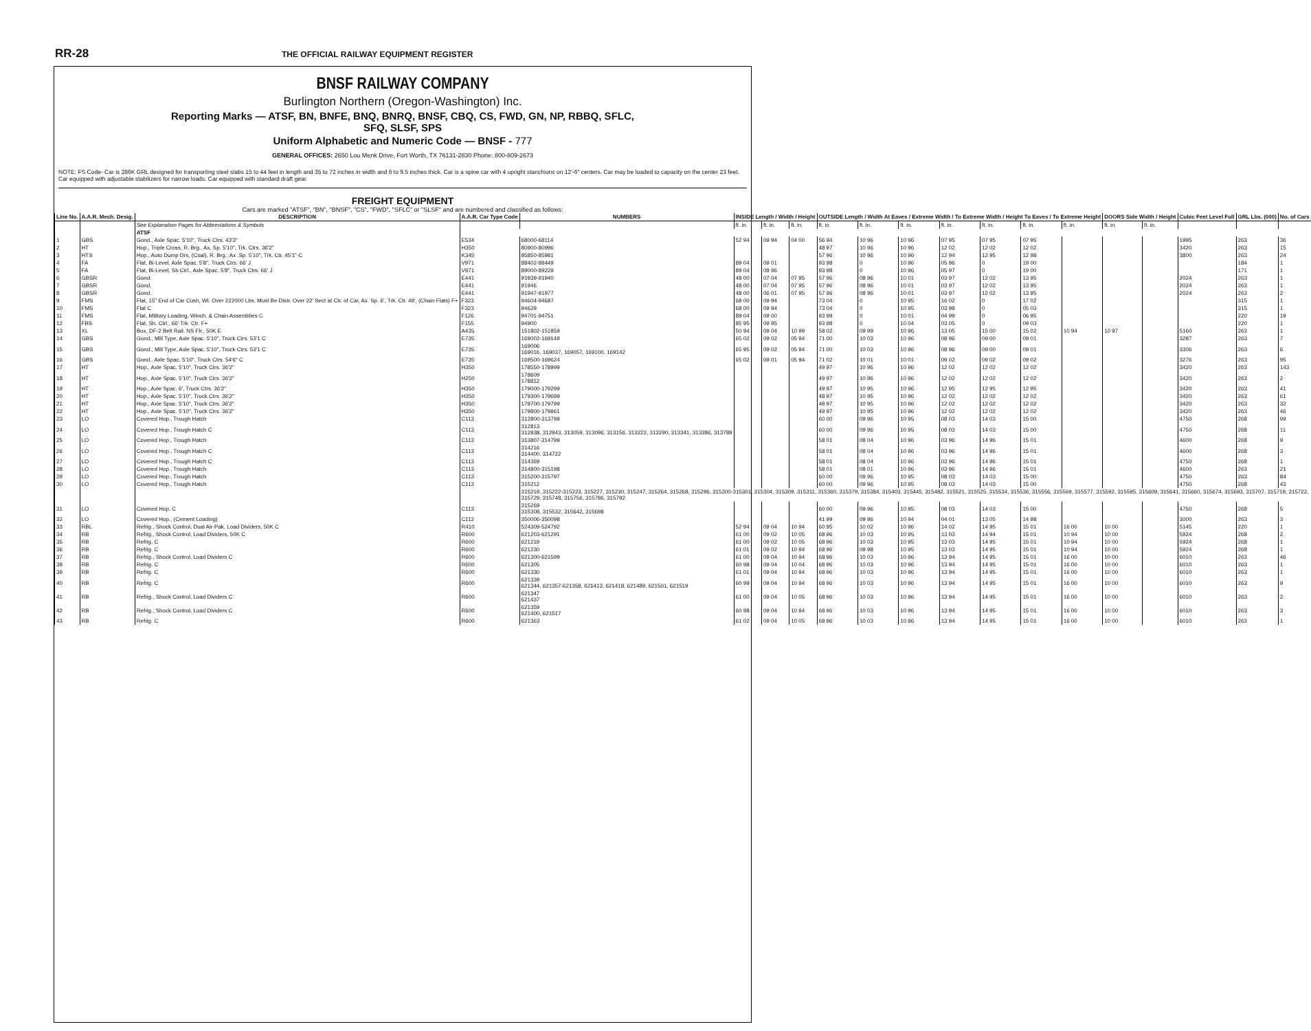RR-28
THE OFFICIAL RAILWAY EQUIPMENT REGISTER
BNSF RAILWAY COMPANY
Burlington Northern (Oregon-Washington) Inc.
Reporting Marks — ATSF, BN, BNFE, BNQ, BNRQ, BNSF, CBQ, CS, FWD, GN, NP, RBBQ, SFLC,
SFQ, SLSF, SPS
Uniform Alphabetic and Numeric Code — BNSF - 777
GENERAL OFFICES: 2650 Lou Menk Drive, Fort Worth, TX 76131-2830 Phone: 800-809-2673
NOTE: FS Code- Car is 286K GRL designed for transporting steel slabs 15 to 44 feet in length and 35 to 72 inches in width and 6 to 9.5 inches thick. Car is a spine car with 4 upright stanchions on 12'-6" centers. Car may be loaded to capacity on the center 23 feet. Car equipped with adjustable stabilizers for narrow loads. Car equipped with standard draft gear.
FREIGHT EQUIPMENT
Cars are marked "ATSF", "BN", "BNSF", "CS", "FWD", "SFLC" or "SLSF" and are numbered and classified as follows:
| Line No. | A.A.R. Mech. Desig. | DESCRIPTION | A.A.R. Car Type Code | NUMBERS | INSIDE Length / Width / Height | | | OUTSIDE Length / Width At Eaves / Extreme Width / To Extreme Width / Height To Eaves / To Extreme Height | | | | | | | DOORS Side Width / Height | | Cubic Feet Level Full | GRL Lbs. (000) | No. of Cars |
| --- | --- | --- | --- | --- | --- | --- | --- | --- | --- | --- | --- | --- | --- | --- | --- | --- | --- | --- | --- |
| | | See Explanation Pages for Abbreviations & Symbols | | | ft. in. | ft. in. | ft. in. | ft. in. | ft. in. | ft. in. | ft. in. | ft. in. | ft. in. | ft. in. | ft. in. | ft. in. | | | |
| | | ATSF | | | | | | | | | | | | | | | | | |
| 1 | GBS | Gond., Axle Spac. 5'10", Truck Ctrs. 43'3" | E534 | 68000-68114 | 52 94 | 09 94 | 04 00 | 56 94 | 10 96 | 10 96 | 07 95 | 07 95 | 07 95 | | | | 1995 | 263 | 36 |
| 2 | HT | Hop., Triple Cross, R. Brg., Ax. Sp. 5'10", Trk. Ctrs. 36'2" | H350 | 80900-80996 | | | | 48 97 | 10 96 | 10 96 | 12 02 | 12 02 | 12 02 | | | | 3420 | 263 | 15 |
| 3 | HTS | Hop., Auto Dump Drs, (Coal), R. Brg., Ax .Sp. 5'10", Trk. Ctr. 45'1" C | K345 | 85850-85981 | | | | 57 96 | 10 96 | 10 96 | 12 94 | 12 95 | 12 98 | | | | 3800 | 263 | 24 |
| 4 | FA | Flat, Bi-Level, Axle Spac. 5'8", Truck Ctrs. 66' J | V971 | 88402-88449 | 89 04 | 09 01 | | 93 98 | 0 | 10 96 | 05 96 | 0 | 19 00 | | | | | 184 | 1 |
| 5 | FA | Flat, Bi-Level, Sh Ctrl., Axle Spac. 5'8", Truck Ctrs. 66' J | V971 | 89000-89229 | 89 04 | 08 96 | | 93 98 | 0 | 10 96 | 05 97 | 0 | 19 00 | | | | | 171 | 1 |
| 6 | GBSR | Gond. | E441 | 91939-91940 | 48 00 | 07 04 | 07 95 | 57 96 | 08 96 | 10 01 | 03 97 | 12 02 | 13 95 | | | | 2024 | 263 | 1 |
| 7 | GBSR | Gond. | E441 | 91946 | 48 00 | 07 04 | 07 95 | 57 96 | 08 96 | 10 01 | 03 97 | 12 02 | 13 95 | | | | 2024 | 263 | 1 |
| 8 | GBSR | Gond. | E441 | 91947-91977 | 48 00 | 06 01 | 07 95 | 57 96 | 08 96 | 10 01 | 03 97 | 12 02 | 13 95 | | | | 2024 | 263 | 2 |
| 9 | FMS | Flat, 15" End of Car Cush, Wt. Over 222000 Lbs. Must Be Distr. Over 22' Sect at Ctr. of Car, Ax. Sp. 6', Trk. Ctr. 49', (Chain Flats) F+ | F323 | 94604-94687 | 68 00 | 09 94 | | 73 04 | 0 | 10 95 | 16 02 | 0 | 17 02 | | | | | 315 | 1 |
| 10 | FMS | Flat C | F323 | 94629 | 68 00 | 09 94 | | 73 04 | 0 | 10 95 | 03 98 | 0 | 05 03 | | | | | 315 | 1 |
| 11 | FMS | Flat, Military Loading, Winch. & Chain Assemblies C | F126 | 94701-94751 | 89 04 | 09 00 | | 93 99 | 0 | 10 01 | 04 99 | 0 | 06 95 | | | | | 220 | 19 |
| 12 | FBS | Flat, Sh. Ctrl., 66' Trk. Ctr. F+ | F155 | 94900 | 85 95 | 09 95 | | 93 98 | 0 | 10 04 | 03 05 | 0 | 09 03 | | | | | 220 | 1 |
| 13 | XL | Box, DF-2 Belt Rail, NS Flr., 50K E | A435 | 151802-151859 | 50 94 | 09 04 | 10 99 | 58 02 | 09 99 | 10 96 | 13 05 | 15 00 | 15 02 | 10 94 | 10 97 | | 5160 | 263 | 1 |
| 14 | GBS | Gond., Mill Type, Axle Spac. 5'10", Truck Ctrs. 53'1 C | E735 | 169002-169149 | 65 02 | 09 02 | 05 94 | 71 00 | 10 03 | 10 96 | 08 96 | 09 00 | 09 01 | | | | 3287 | 263 | 7 |
| 15 | GBS | Gond., Mill Type, Axle Spac. 5'10", Truck Ctrs. 53'1 C | E735 | 169006 169016, 169037, 169057, 169100, 169142 | 65 95 | 09 02 | 05 94 | 71 00 | 10 03 | 10 96 | 08 96 | 09 00 | 09 01 | | | | 3306 | 263 | 6 |
| 16 | GBS | Gond., Axle Spac. 5'10", Truck Ctrs. 54'6" C | E735 | 169500-169624 | 65 02 | 09 01 | 05 94 | 71 02 | 10 01 | 10 01 | 09 02 | 09 02 | 09 02 | | | | 3276 | 263 | 95 |
| 17 | HT | Hop., Axle Spac. 5'10", Truck Ctrs. 36'2" | H350 | 178550-178999 | | | | 49 97 | 10 96 | 10 96 | 12 02 | 12 02 | 12 02 | | | | 3420 | 263 | 143 |
| 18 | HT | Hop., Axle Spac. 5'10", Truck Ctrs. 36'2" | H250 | 178609 178812 | | | | 49 97 | 10 96 | 10 96 | 12 02 | 12 02 | 12 02 | | | | 3420 | 263 | 2 |
| 19 | HT | Hop., Axle Spac. 6', Truck Ctrs. 36'2" | H350 | 179000-179299 | | | | 49 97 | 10 95 | 10 96 | 12 95 | 12 95 | 12 95 | | | | 3420 | 263 | 41 |
| 20 | HT | Hop., Axle Spac. 5'10", Truck Ctrs. 36'2" | H350 | 179300-179699 | | | | 48 97 | 10 95 | 10 96 | 12 02 | 12 02 | 12 02 | | | | 3420 | 263 | 61 |
| 21 | HT | Hop., Axle Spac. 5'10", Truck Ctrs. 36'2" | H350 | 179700-179799 | | | | 48 97 | 10 95 | 10 96 | 12 02 | 12 02 | 12 02 | | | | 3420 | 263 | 32 |
| 22 | HT | Hop., Axle Spac. 5'10", Truck Ctrs. 36'2" | H350 | 179800-179961 | | | | 49 97 | 10 95 | 10 96 | 12 02 | 12 02 | 12 02 | | | | 3420 | 263 | 46 |
| 23 | LO | Covered Hop., Trough Hatch | C113 | 312800-313799 | | | | 60 00 | 09 96 | 10 95 | 08 03 | 14 03 | 15 00 | | | | 4750 | 268 | 99 |
| 24 | LO | Covered Hop., Trough Hatch C | C113 | 312813 312838, 312943, 313059, 313096, 313156, 313222, 313290, 313341, 313386, 313789 | | | | 60 00 | 09 96 | 10 95 | 08 03 | 14 03 | 15 00 | | | | 4750 | 268 | 11 |
| 25 | LO | Covered Hop., Trough Hatch | C113 | 313807-314799 | | | | 58 01 | 08 04 | 10 96 | 03 96 | 14 96 | 15 01 | | | | 4600 | 268 | 9 |
| 26 | LO | Covered Hop., Trough Hatch C | C113 | 314216 314400, 314722 | | | | 58 01 | 08 04 | 10 96 | 03 96 | 14 96 | 15 01 | | | | 4600 | 268 | 3 |
| 27 | LO | Covered Hop., Trough Hatch C | C113 | 314369 | | | | 58 01 | 08 04 | 10 96 | 03 96 | 14 96 | 15 01 | | | | 4750 | 268 | 1 |
| 28 | LO | Covered Hop., Trough Hatch | C113 | 314800-315198 | | | | 58 01 | 08 01 | 10 96 | 03 96 | 14 96 | 15 01 | | | | 4600 | 263 | 21 |
| 29 | LO | Covered Hop., Trough Hatch | C113 | 315200-315797 | | | | 60 00 | 09 96 | 10 95 | 08 03 | 14 03 | 15 00 | | | | 4750 | 263 | 84 |
| 30 | LO | Covered Hop., Trough Hatch | C113 | 315212 | | | | 60 00 | 09 96 | 10 95 | 08 03 | 14 03 | 15 00 | | | | 4750 | 268 | 43 |
| | | | | 315219, 315222-315223, 315227, 315230, 315247, 315264, 315268, 315296, 315300-315301, 315304, 315309, 315311, 315360, 315379, 315384, 315403, 315445, 315482, 315521, 315525, 315534, 315536, 315556, 315569, 315577, 315592, 315595, 315609, 315641, 315660, 315674, 315693, 315707, 315719, 315722, 315729, 315748, 315756, 315786, 315792 | | | | | | | | | | | | | | | |
| 31 | LO | Covered Hop. C | C113 | 315269 315308, 315532, 315642, 315698 | | | | 60 00 | 09 96 | 10 95 | 08 03 | 14 03 | 15 00 | | | | 4750 | 268 | 5 |
| 32 | LO | Covered Hop., (Cement Loading) | C112 | 350006-350098 | | | | 41 99 | 09 96 | 10 94 | 04 01 | 13 05 | 14 98 | | | | 3000 | 263 | 3 |
| 33 | RBL | Refrig., Shock Control, Dual Air-Pak, Load Dividers, 50K C | R410 | 524309-524792 | 52 94 | 09 04 | 10 94 | 60 95 | 10 02 | 10 96 | 14 02 | 14 95 | 15 01 | 16 00 | 10 00 | | 5145 | 220 | 1 |
| 34 | RB | Refrig., Shock Control, Load Dividers, 50K C | R600 | 621203-621291 | 61 00 | 09 02 | 10 05 | 68 96 | 10 03 | 10 95 | 13 03 | 14 94 | 15 01 | 10 94 | 10 00 | | 5924 | 268 | 2 |
| 35 | RB | Refrig. C | R600 | 621219 | 61 00 | 09 02 | 10 05 | 68 96 | 10 03 | 10 95 | 13 03 | 14 95 | 15 01 | 10 94 | 10 00 | | 5924 | 268 | 1 |
| 36 | RB | Refrig. C | R600 | 621230 | 61 01 | 09 02 | 10 94 | 68 96 | 09 98 | 10 95 | 13 03 | 14 95 | 15 01 | 10 94 | 10 00 | | 5924 | 268 | 1 |
| 37 | RB | Refrig., Shock Control, Load Dividers C | R600 | 621300-621599 | 61 00 | 09 04 | 10 94 | 68 96 | 10 03 | 10 96 | 13 94 | 14 95 | 15 01 | 16 00 | 10 00 | | 6010 | 263 | 46 |
| 38 | RB | Refrig. C | R600 | 621305 | 60 98 | 09 04 | 10 04 | 68 96 | 10 03 | 10 96 | 13 94 | 14 95 | 15 01 | 16 00 | 10 00 | | 6010 | 263 | 1 |
| 39 | RB | Refrig. C | R600 | 621330 | 61 01 | 09 04 | 10 94 | 68 96 | 10 03 | 10 96 | 13 94 | 14 95 | 15 01 | 16 00 | 10 00 | | 6010 | 263 | 1 |
| 40 | RB | Refrig. C | R600 | 621339 621344, 621357-621358, 621413, 621418, 621489, 621501, 621519 | 60 99 | 09 04 | 10 94 | 68 96 | 10 03 | 10 96 | 13 94 | 14 95 | 15 01 | 16 00 | 10 00 | | 6010 | 263 | 9 |
| 41 | RB | Refrig., Shock Control, Load Dividers C | R600 | 621347 621437 | 61 00 | 09 04 | 10 05 | 68 96 | 10 03 | 10 96 | 13 94 | 14 95 | 15 01 | 16 00 | 10 00 | | 6010 | 263 | 2 |
| 42 | RB | Refrig., Shock Control, Load Dividers C | R600 | 621359 621400, 621517 | 60 98 | 09 04 | 10 94 | 68 96 | 10 03 | 10 96 | 13 94 | 14 95 | 15 01 | 16 00 | 10 00 | | 6010 | 263 | 3 |
| 43 | RB | Refrig. C | R600 | 621363 | 61 02 | 09 04 | 10 05 | 68 96 | 10 03 | 10 96 | 13 94 | 14 95 | 15 01 | 16 00 | 10 00 | | 6010 | 263 | 1 |